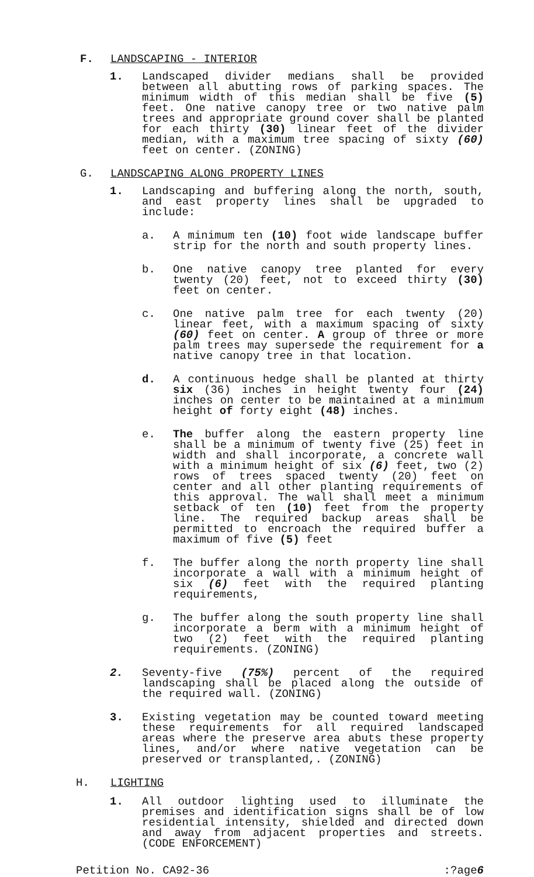F. LANDSCAPING - INTERIOR
1. Landscaped divider medians shall be provided between all abutting rows of parking spaces. The minimum width of this median shall be five (5) feet. One native canopy tree or two native palm trees and appropriate ground cover shall be planted for each thirty (30) linear feet of the divider median, with a maximum tree spacing of sixty (60) feet on center. (ZONING)
G. LANDSCAPING ALONG PROPERTY LINES
1. Landscaping and buffering along the north, south, and east property lines shall be upgraded to include:
a. A minimum ten (10) foot wide landscape buffer strip for the north and south property lines.
b. One native canopy tree planted for every twenty (20) feet, not to exceed thirty (30) feet on center.
c. One native palm tree for each twenty (20) linear feet, with a maximum spacing of sixty (60) feet on center. A group of three or more palm trees may supersede the requirement for a native canopy tree in that location.
d. A continuous hedge shall be planted at thirty six (36) inches in height twenty four (24) inches on center to be maintained at a minimum height of forty eight (48) inches.
e. The buffer along the eastern property line shall be a minimum of twenty five (25) feet in width and shall incorporate, a concrete wall with a minimum height of six (6) feet, two (2) rows of trees spaced twenty (20) feet on center and all other planting requirements of this approval. The wall shall meet a minimum setback of ten (10) feet from the property line. The required backup areas shall be permitted to encroach the required buffer a maximum of five (5) feet
f. The buffer along the north property line shall incorporate a wall with a minimum height of six (6) feet with the required planting requirements,
g. The buffer along the south property line shall incorporate a berm with a minimum height of two (2) feet with the required planting requirements. (ZONING)
2. Seventy-five (75%) percent of the required landscaping shall be placed along the outside of the required wall. (ZONING)
3. Existing vegetation may be counted toward meeting these requirements for all required landscaped areas where the preserve area abuts these property lines, and/or where native vegetation can be preserved or transplanted,. (ZONING)
H. LIGHTING
1. All outdoor lighting used to illuminate the premises and identification signs shall be of low residential intensity, shielded and directed down and away from adjacent properties and streets. (CODE ENFORCEMENT)
Petition No. CA92-36:?age6